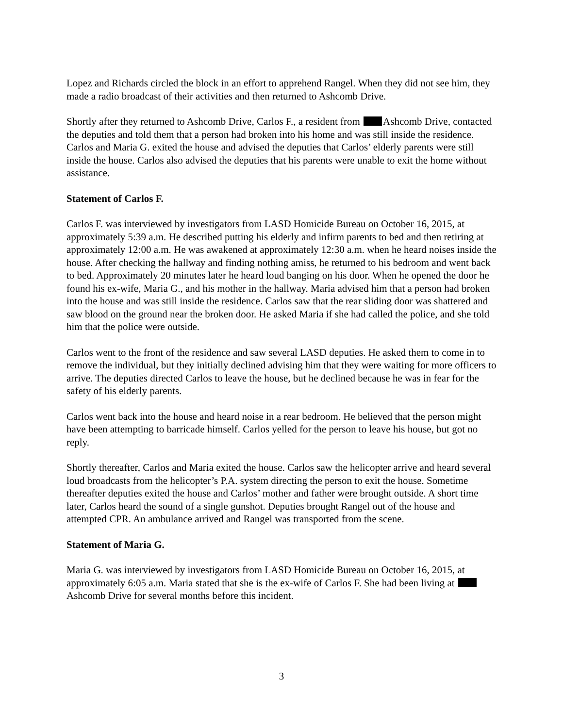Lopez and Richards circled the block in an effort to apprehend Rangel. When they did not see him, they made a radio broadcast of their activities and then returned to Ashcomb Drive.
Shortly after they returned to Ashcomb Drive, Carlos F., a resident from Ashcomb Drive, contacted the deputies and told them that a person had broken into his home and was still inside the residence. Carlos and Maria G. exited the house and advised the deputies that Carlos’ elderly parents were still inside the house. Carlos also advised the deputies that his parents were unable to exit the home without assistance.
Statement of Carlos F.
Carlos F. was interviewed by investigators from LASD Homicide Bureau on October 16, 2015, at approximately 5:39 a.m. He described putting his elderly and infirm parents to bed and then retiring at approximately 12:00 a.m. He was awakened at approximately 12:30 a.m. when he heard noises inside the house. After checking the hallway and finding nothing amiss, he returned to his bedroom and went back to bed. Approximately 20 minutes later he heard loud banging on his door. When he opened the door he found his ex-wife, Maria G., and his mother in the hallway. Maria advised him that a person had broken into the house and was still inside the residence. Carlos saw that the rear sliding door was shattered and saw blood on the ground near the broken door. He asked Maria if she had called the police, and she told him that the police were outside.
Carlos went to the front of the residence and saw several LASD deputies. He asked them to come in to remove the individual, but they initially declined advising him that they were waiting for more officers to arrive. The deputies directed Carlos to leave the house, but he declined because he was in fear for the safety of his elderly parents.
Carlos went back into the house and heard noise in a rear bedroom. He believed that the person might have been attempting to barricade himself. Carlos yelled for the person to leave his house, but got no reply.
Shortly thereafter, Carlos and Maria exited the house. Carlos saw the helicopter arrive and heard several loud broadcasts from the helicopter’s P.A. system directing the person to exit the house. Sometime thereafter deputies exited the house and Carlos’ mother and father were brought outside. A short time later, Carlos heard the sound of a single gunshot. Deputies brought Rangel out of the house and attempted CPR. An ambulance arrived and Rangel was transported from the scene.
Statement of Maria G.
Maria G. was interviewed by investigators from LASD Homicide Bureau on October 16, 2015, at approximately 6:05 a.m. Maria stated that she is the ex-wife of Carlos F. She had been living at Ashcomb Drive for several months before this incident.
3